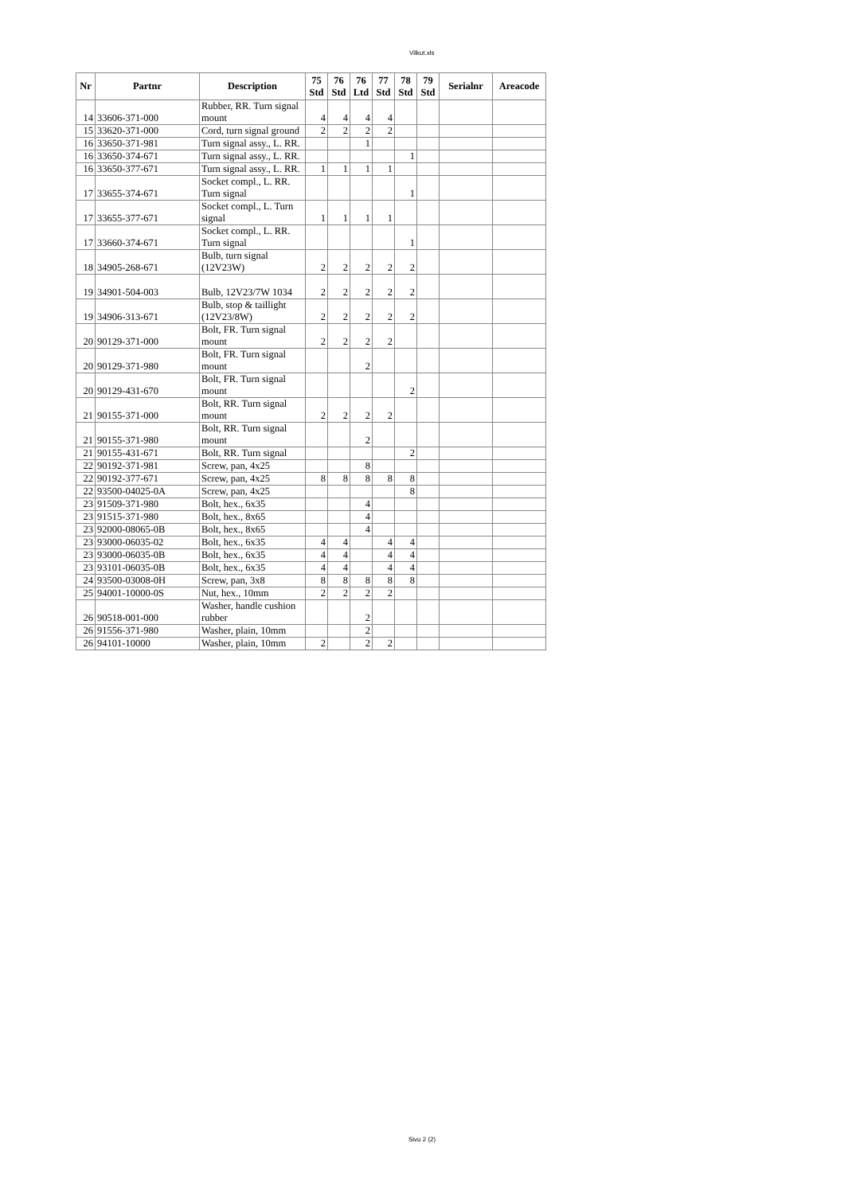Vilkut.xls
| Nr | Partnr | Description | 75 Std | 76 Std | 76 Ltd | 77 Std | 78 Std | 79 Std | Serialnr | Areacode |
| --- | --- | --- | --- | --- | --- | --- | --- | --- | --- | --- |
| 14 | 33606-371-000 | Rubber, RR. Turn signal mount | 4 | 4 | 4 | 4 | | | | |
| 15 | 33620-371-000 | Cord, turn signal ground | 2 | 2 | 2 | 2 | | | | |
| 16 | 33650-371-981 | Turn signal assy., L. RR. | | | 1 | | | | | |
| 16 | 33650-374-671 | Turn signal assy., L. RR. | | | | | 1 | | | |
| 16 | 33650-377-671 | Turn signal assy., L. RR. | 1 | 1 | 1 | 1 | | | | |
| 17 | 33655-374-671 | Socket compl., L. RR. Turn signal | | | | | 1 | | | |
| 17 | 33655-377-671 | Socket compl., L. Turn signal | 1 | 1 | 1 | 1 | | | | |
| 17 | 33660-374-671 | Socket compl., L. RR. Turn signal | | | | | 1 | | | |
| 18 | 34905-268-671 | Bulb, turn signal (12V23W) | 2 | 2 | 2 | 2 | 2 | | | |
| 19 | 34901-504-003 | Bulb, 12V23/7W 1034 | 2 | 2 | 2 | 2 | 2 | | | |
| 19 | 34906-313-671 | Bulb, stop & taillight (12V23/8W) | 2 | 2 | 2 | 2 | 2 | | | |
| 20 | 90129-371-000 | Bolt, FR. Turn signal mount | 2 | 2 | 2 | 2 | | | | |
| 20 | 90129-371-980 | Bolt, FR. Turn signal mount | | | 2 | | | | | |
| 20 | 90129-431-670 | Bolt, FR. Turn signal mount | | | | | 2 | | | |
| 21 | 90155-371-000 | Bolt, RR. Turn signal mount | 2 | 2 | 2 | 2 | | | | |
| 21 | 90155-371-980 | Bolt, RR. Turn signal mount | | | 2 | | | | | |
| 21 | 90155-431-671 | Bolt, RR. Turn signal | | | | | 2 | | | |
| 22 | 90192-371-981 | Screw, pan, 4x25 | | | 8 | | | | | |
| 22 | 90192-377-671 | Screw, pan, 4x25 | 8 | 8 | 8 | 8 | 8 | | | |
| 22 | 93500-04025-0A | Screw, pan, 4x25 | | | | | 8 | | | |
| 23 | 91509-371-980 | Bolt, hex., 6x35 | | | 4 | | | | | |
| 23 | 91515-371-980 | Bolt, hex., 8x65 | | | 4 | | | | | |
| 23 | 92000-08065-0B | Bolt, hex., 8x65 | | | 4 | | | | | |
| 23 | 93000-06035-02 | Bolt, hex., 6x35 | 4 | 4 | | 4 | 4 | | | |
| 23 | 93000-06035-0B | Bolt, hex., 6x35 | 4 | 4 | | 4 | 4 | | | |
| 23 | 93101-06035-0B | Bolt, hex., 6x35 | 4 | 4 | | 4 | 4 | | | |
| 24 | 93500-03008-0H | Screw, pan, 3x8 | 8 | 8 | 8 | 8 | 8 | | | |
| 25 | 94001-10000-0S | Nut, hex., 10mm | 2 | 2 | 2 | 2 | | | | |
| 26 | 90518-001-000 | Washer, handle cushion rubber | | | 2 | | | | | |
| 26 | 91556-371-980 | Washer, plain, 10mm | | | 2 | | | | | |
| 26 | 94101-10000 | Washer, plain, 10mm | 2 | | 2 | 2 | | | | |
Sivu 2 (2)